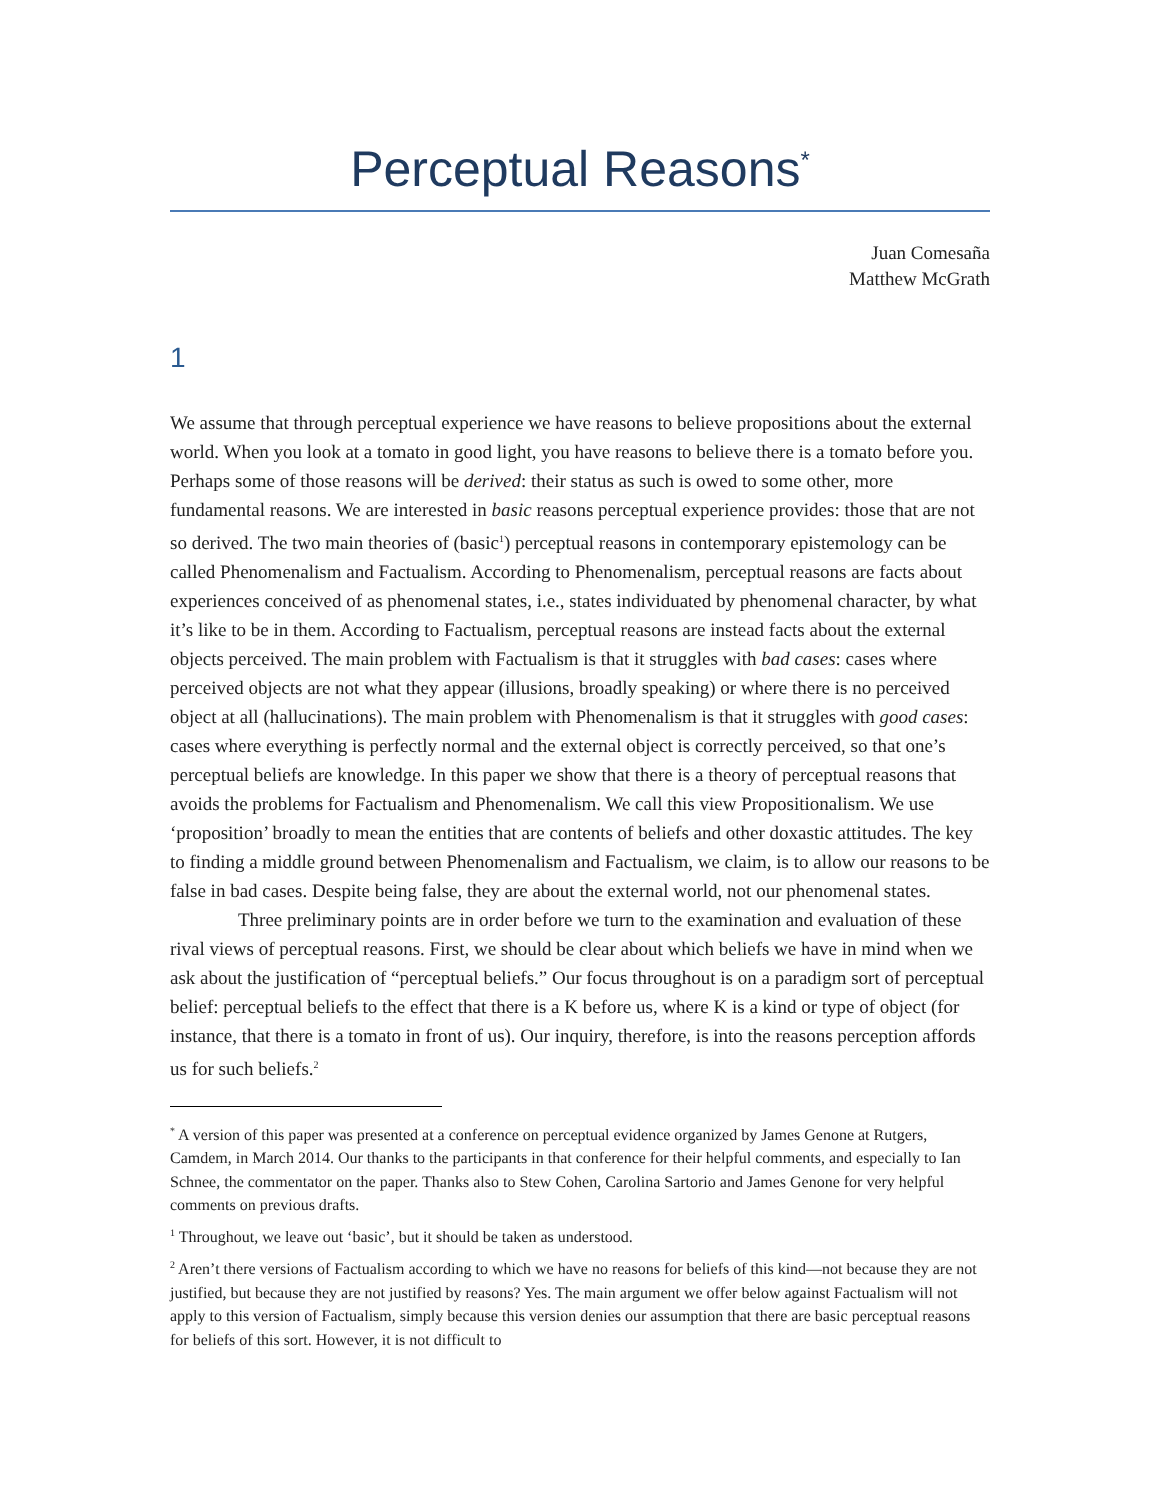Perceptual Reasons<sup>*</sup>
Juan Comesaña
Matthew McGrath
1
We assume that through perceptual experience we have reasons to believe propositions about the external world. When you look at a tomato in good light, you have reasons to believe there is a tomato before you. Perhaps some of those reasons will be derived: their status as such is owed to some other, more fundamental reasons. We are interested in basic reasons perceptual experience provides: those that are not so derived. The two main theories of (basic<sup>1</sup>) perceptual reasons in contemporary epistemology can be called Phenomenalism and Factualism. According to Phenomenalism, perceptual reasons are facts about experiences conceived of as phenomenal states, i.e., states individuated by phenomenal character, by what it’s like to be in them. According to Factualism, perceptual reasons are instead facts about the external objects perceived. The main problem with Factualism is that it struggles with bad cases: cases where perceived objects are not what they appear (illusions, broadly speaking) or where there is no perceived object at all (hallucinations). The main problem with Phenomenalism is that it struggles with good cases: cases where everything is perfectly normal and the external object is correctly perceived, so that one’s perceptual beliefs are knowledge. In this paper we show that there is a theory of perceptual reasons that avoids the problems for Factualism and Phenomenalism. We call this view Propositionalism. We use ‘proposition’ broadly to mean the entities that are contents of beliefs and other doxastic attitudes. The key to finding a middle ground between Phenomenalism and Factualism, we claim, is to allow our reasons to be false in bad cases. Despite being false, they are about the external world, not our phenomenal states.
Three preliminary points are in order before we turn to the examination and evaluation of these rival views of perceptual reasons. First, we should be clear about which beliefs we have in mind when we ask about the justification of “perceptual beliefs.” Our focus throughout is on a paradigm sort of perceptual belief: perceptual beliefs to the effect that there is a K before us, where K is a kind or type of object (for instance, that there is a tomato in front of us). Our inquiry, therefore, is into the reasons perception affords us for such beliefs.<sup>2</sup>
<sup>*</sup> A version of this paper was presented at a conference on perceptual evidence organized by James Genone at Rutgers, Camdem, in March 2014. Our thanks to the participants in that conference for their helpful comments, and especially to Ian Schnee, the commentator on the paper. Thanks also to Stew Cohen, Carolina Sartorio and James Genone for very helpful comments on previous drafts.
<sup>1</sup> Throughout, we leave out ‘basic’, but it should be taken as understood.
<sup>2</sup> Aren’t there versions of Factualism according to which we have no reasons for beliefs of this kind—not because they are not justified, but because they are not justified by reasons? Yes. The main argument we offer below against Factualism will not apply to this version of Factualism, simply because this version denies our assumption that there are basic perceptual reasons for beliefs of this sort. However, it is not difficult to